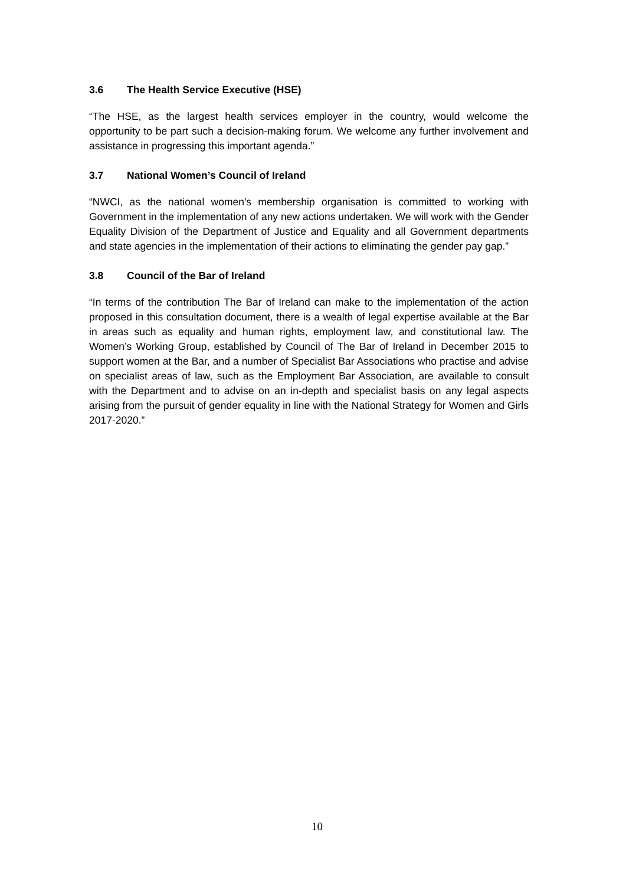3.6 The Health Service Executive (HSE)
“The HSE, as the largest health services employer in the country, would welcome the opportunity to be part such a decision-making forum. We welcome any further involvement and assistance in progressing this important agenda.”
3.7 National Women’s Council of Ireland
“NWCI, as the national women's membership organisation is committed to working with Government in the implementation of any new actions undertaken. We will work with the Gender Equality Division of the Department of Justice and Equality and all Government departments and state agencies in the implementation of their actions to eliminating the gender pay gap.”
3.8 Council of the Bar of Ireland
“In terms of the contribution The Bar of Ireland can make to the implementation of the action proposed in this consultation document, there is a wealth of legal expertise available at the Bar in areas such as equality and human rights, employment law, and constitutional law. The Women’s Working Group, established by Council of The Bar of Ireland in December 2015 to support women at the Bar, and a number of Specialist Bar Associations who practise and advise on specialist areas of law, such as the Employment Bar Association, are available to consult with the Department and to advise on an in-depth and specialist basis on any legal aspects arising from the pursuit of gender equality in line with the National Strategy for Women and Girls 2017-2020.”
10